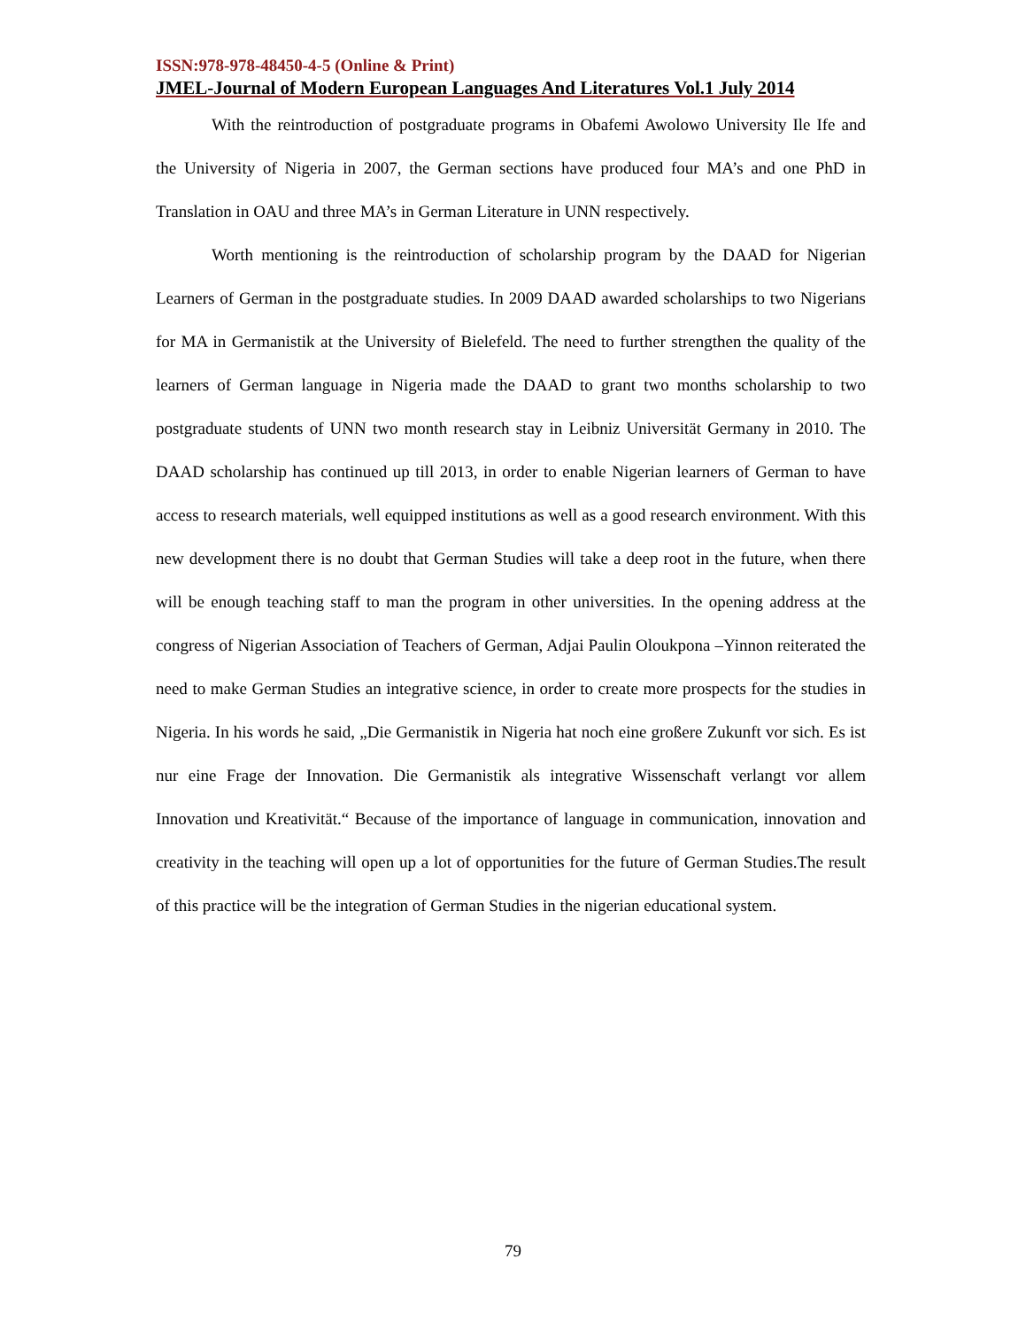ISSN:978-978-48450-4-5 (Online & Print)
JMEL-Journal of Modern European Languages And Literatures Vol.1 July 2014
With the reintroduction of postgraduate programs in Obafemi Awolowo University Ile Ife and the University of Nigeria in 2007, the German sections have produced four MA’s and one PhD in Translation in OAU and three MA’s in German Literature in UNN respectively.
Worth mentioning is the reintroduction of scholarship program by the DAAD for Nigerian Learners of German in the postgraduate studies. In 2009 DAAD awarded scholarships to two Nigerians for MA in Germanistik at the University of Bielefeld. The need to further strengthen the quality of the learners of German language in Nigeria made the DAAD to grant two months scholarship to two postgraduate students of UNN two month research stay in Leibniz Universität Germany in 2010. The DAAD scholarship has continued up till 2013, in order to enable Nigerian learners of German to have access to research materials, well equipped institutions as well as a good research environment. With this new development there is no doubt that German Studies will take a deep root in the future, when there will be enough teaching staff to man the program in other universities. In the opening address at the congress of Nigerian Association of Teachers of German, Adjai Paulin Oloukpona –Yinnon reiterated the need to make German Studies an integrative science, in order to create more prospects for the studies in Nigeria. In his words he said, „Die Germanistik in Nigeria hat noch eine großere Zukunft vor sich. Es ist nur eine Frage der Innovation. Die Germanistik als integrative Wissenschaft verlangt vor allem Innovation und Kreativität.“ Because of the importance of language in communication, innovation and creativity in the teaching will open up a lot of opportunities for the future of German Studies.The result of this practice will be the integration of German Studies in the nigerian educational system.
79